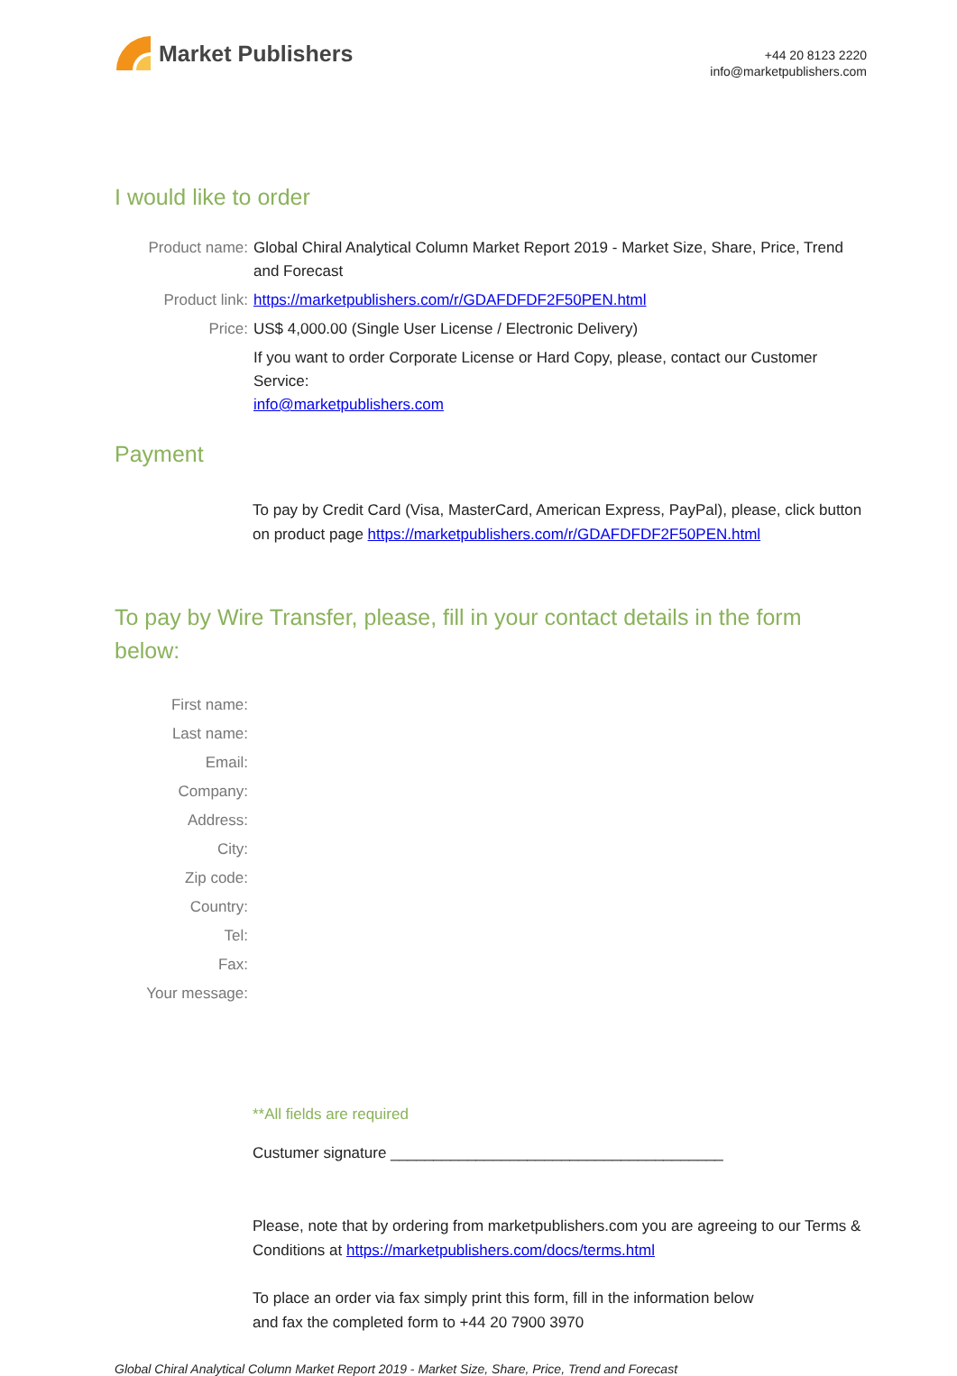Market Publishers
+44 20 8123 2220
info@marketpublishers.com
I would like to order
| Product name: | Global Chiral Analytical Column Market Report 2019 - Market Size, Share, Price, Trend and Forecast |
| Product link: | https://marketpublishers.com/r/GDAFDFDF2F50PEN.html |
| Price: | US$ 4,000.00 (Single User License / Electronic Delivery) |
| | If you want to order Corporate License or Hard Copy, please, contact our Customer Service: info@marketpublishers.com |
Payment
To pay by Credit Card (Visa, MasterCard, American Express, PayPal), please, click button on product page https://marketpublishers.com/r/GDAFDFDF2F50PEN.html
To pay by Wire Transfer, please, fill in your contact details in the form below:
| First name: | |
| Last name: | |
| Email: | |
| Company: | |
| Address: | |
| City: | |
| Zip code: | |
| Country: | |
| Tel: | |
| Fax: | |
| Your message: | |
**All fields are required
Custumer signature _______________________________________
Please, note that by ordering from marketpublishers.com you are agreeing to our Terms & Conditions at https://marketpublishers.com/docs/terms.html
To place an order via fax simply print this form, fill in the information below
and fax the completed form to +44 20 7900 3970
Global Chiral Analytical Column Market Report 2019 - Market Size, Share, Price, Trend and Forecast